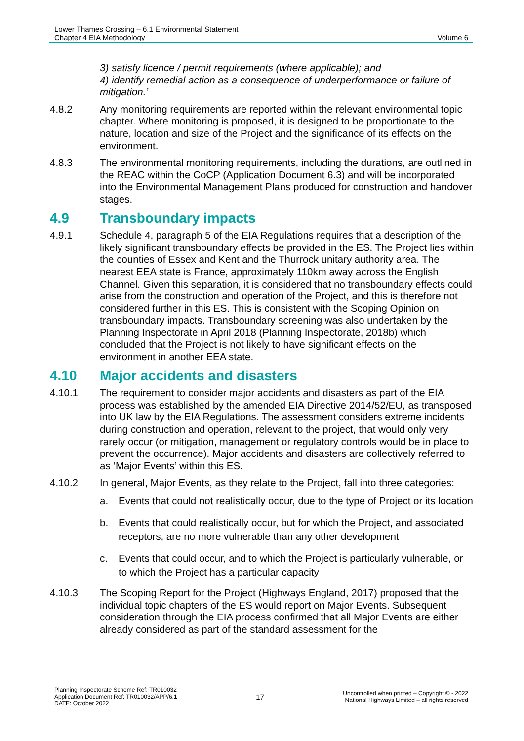Lower Thames Crossing – 6.1 Environmental Statement
Chapter 4 EIA Methodology
Volume 6
3) satisfy licence / permit requirements (where applicable); and
4) identify remedial action as a consequence of underperformance or failure of mitigation.’
4.8.2 Any monitoring requirements are reported within the relevant environmental topic chapter. Where monitoring is proposed, it is designed to be proportionate to the nature, location and size of the Project and the significance of its effects on the environment.
4.8.3 The environmental monitoring requirements, including the durations, are outlined in the REAC within the CoCP (Application Document 6.3) and will be incorporated into the Environmental Management Plans produced for construction and handover stages.
4.9 Transboundary impacts
4.9.1 Schedule 4, paragraph 5 of the EIA Regulations requires that a description of the likely significant transboundary effects be provided in the ES. The Project lies within the counties of Essex and Kent and the Thurrock unitary authority area. The nearest EEA state is France, approximately 110km away across the English Channel. Given this separation, it is considered that no transboundary effects could arise from the construction and operation of the Project, and this is therefore not considered further in this ES. This is consistent with the Scoping Opinion on transboundary impacts. Transboundary screening was also undertaken by the Planning Inspectorate in April 2018 (Planning Inspectorate, 2018b) which concluded that the Project is not likely to have significant effects on the environment in another EEA state.
4.10 Major accidents and disasters
4.10.1 The requirement to consider major accidents and disasters as part of the EIA process was established by the amended EIA Directive 2014/52/EU, as transposed into UK law by the EIA Regulations. The assessment considers extreme incidents during construction and operation, relevant to the project, that would only very rarely occur (or mitigation, management or regulatory controls would be in place to prevent the occurrence). Major accidents and disasters are collectively referred to as ‘Major Events’ within this ES.
4.10.2 In general, Major Events, as they relate to the Project, fall into three categories:
a. Events that could not realistically occur, due to the type of Project or its location
b. Events that could realistically occur, but for which the Project, and associated receptors, are no more vulnerable than any other development
c. Events that could occur, and to which the Project is particularly vulnerable, or to which the Project has a particular capacity
4.10.3 The Scoping Report for the Project (Highways England, 2017) proposed that the individual topic chapters of the ES would report on Major Events. Subsequent consideration through the EIA process confirmed that all Major Events are either already considered as part of the standard assessment for the
Planning Inspectorate Scheme Ref: TR010032
Application Document Ref: TR010032/APP/6.1
DATE: October 2022
17
Uncontrolled when printed – Copyright © - 2022
National Highways Limited – all rights reserved